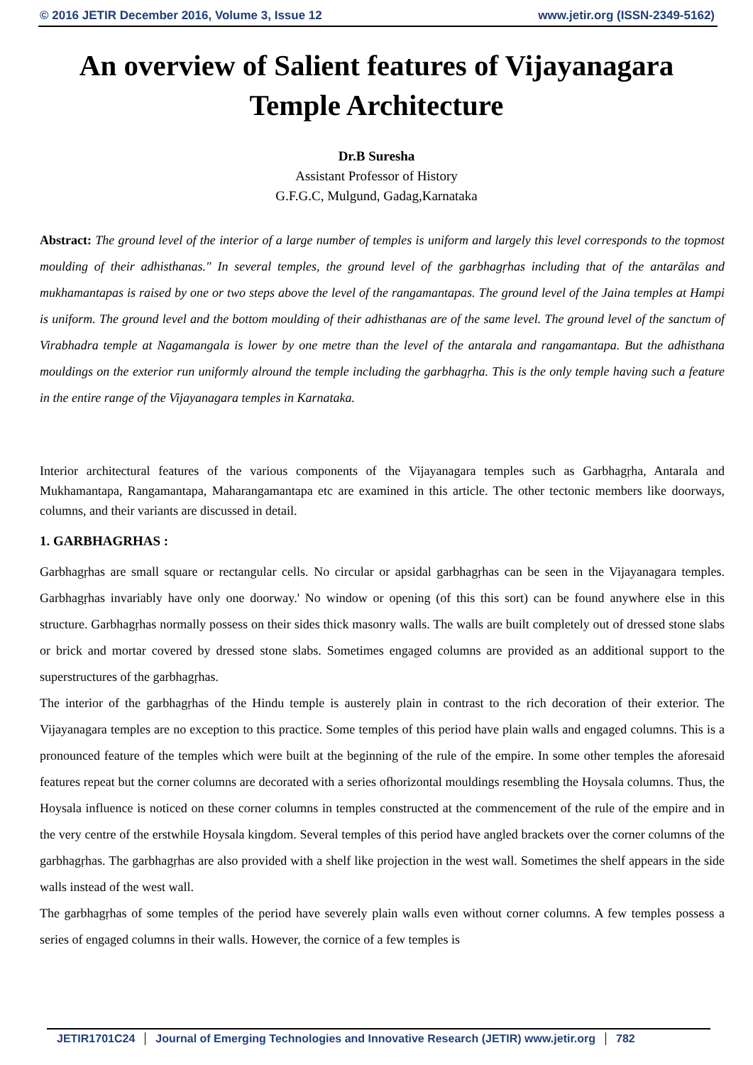© 2016 JETIR December 2016, Volume 3, Issue 12 www.jetir.org (ISSN-2349-5162)
An overview of Salient features of Vijayanagara Temple Architecture
Dr.B Suresha
Assistant Professor of History
G.F.G.C, Mulgund, Gadag,Karnataka
Abstract: The ground level of the interior of a large number of temples is uniform and largely this level corresponds to the topmost moulding of their adhisthanas." In several temples, the ground level of the garbhagṛhas including that of the antarālas and mukhamantapas is raised by one or two steps above the level of the rangamantapas. The ground level of the Jaina temples at Hampi is uniform. The ground level and the bottom moulding of their adhisthanas are of the same level. The ground level of the sanctum of Virabhadra temple at Nagamangala is lower by one metre than the level of the antarala and rangamantapa. But the adhisthana mouldings on the exterior run uniformly alround the temple including the garbhagṛha. This is the only temple having such a feature in the entire range of the Vijayanagara temples in Karnataka.
Interior architectural features of the various components of the Vijayanagara temples such as Garbhagṛha, Antarala and Mukhamantapa, Rangamantapa, Maharangamantapa etc are examined in this article. The other tectonic members like doorways, columns, and their variants are discussed in detail.
1. GARBHAGRHAS :
Garbhagṛhas are small square or rectangular cells. No circular or apsidal garbhagṛhas can be seen in the Vijayanagara temples. Garbhagṛhas invariably have only one doorway.' No window or opening (of this this sort) can be found anywhere else in this structure. Garbhagṛhas normally possess on their sides thick masonry walls. The walls are built completely out of dressed stone slabs or brick and mortar covered by dressed stone slabs. Sometimes engaged columns are provided as an additional support to the superstructures of the garbhagṛhas.
The interior of the garbhagṛhas of the Hindu temple is austerely plain in contrast to the rich decoration of their exterior. The Vijayanagara temples are no exception to this practice. Some temples of this period have plain walls and engaged columns. This is a pronounced feature of the temples which were built at the beginning of the rule of the empire. In some other temples the aforesaid features repeat but the corner columns are decorated with a series ofhorizontal mouldings resembling the Hoysala columns. Thus, the Hoysala influence is noticed on these corner columns in temples constructed at the commencement of the rule of the empire and in the very centre of the erstwhile Hoysala kingdom. Several temples of this period have angled brackets over the corner columns of the garbhagṛhas. The garbhagṛhas are also provided with a shelf like projection in the west wall. Sometimes the shelf appears in the side walls instead of the west wall.
The garbhagṛhas of some temples of the period have severely plain walls even without corner columns. A few temples possess a series of engaged columns in their walls. However, the cornice of a few temples is
JETIR1701C24 Journal of Emerging Technologies and Innovative Research (JETIR) www.jetir.org 782